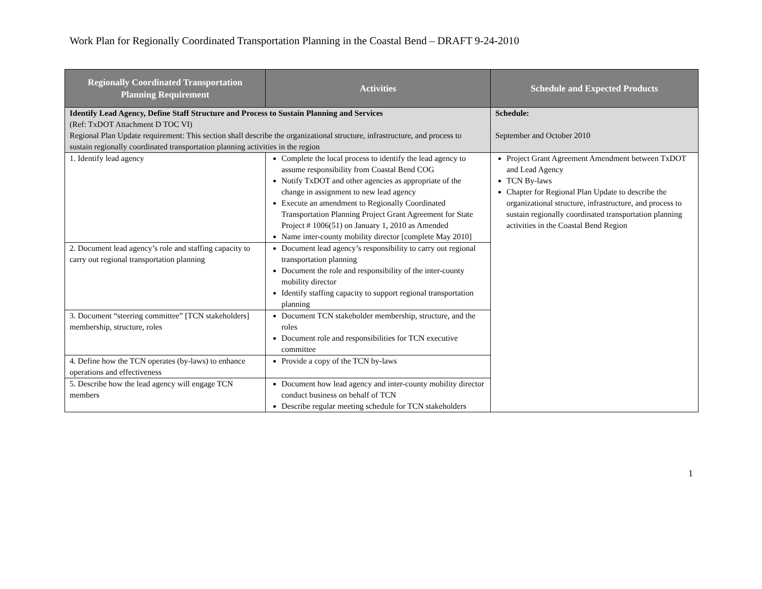Work Plan for Regionally Coordinated Transportation Planning in the Coastal Bend – DRAFT 9-24-2010
| Regionally Coordinated Transportation Planning Requirement | Activities | Schedule and Expected Products |
| --- | --- | --- |
| Identify Lead Agency, Define Staff Structure and Process to Sustain Planning and Services (Ref: TxDOT Attachment D TOC VI) Regional Plan Update requirement: This section shall describe the organizational structure, infrastructure, and process to sustain regionally coordinated transportation planning activities in the region | | Schedule: September and October 2010 |
| 1. Identify lead agency | Complete the local process to identify the lead agency to assume responsibility from Coastal Bend COG Notify TxDOT and other agencies as appropriate of the change in assignment to new lead agency Execute an amendment to Regionally Coordinated Transportation Planning Project Grant Agreement for State Project # 1006(51) on January 1, 2010 as Amended Name inter-county mobility director [complete May 2010] | Project Grant Agreement Amendment between TxDOT and Lead Agency TCN By-laws Chapter for Regional Plan Update to describe the organizational structure, infrastructure, and process to sustain regionally coordinated transportation planning activities in the Coastal Bend Region |
| 2. Document lead agency’s role and staffing capacity to carry out regional transportation planning | Document lead agency’s responsibility to carry out regional transportation planning Document the role and responsibility of the inter-county mobility director Identify staffing capacity to support regional transportation planning | |
| 3. Document “steering committee” [TCN stakeholders] membership, structure, roles | Document TCN stakeholder membership, structure, and the roles Document role and responsibilities for TCN executive committee | |
| 4. Define how the TCN operates (by-laws) to enhance operations and effectiveness | Provide a copy of the TCN by-laws | |
| 5. Describe how the lead agency will engage TCN members | Document how lead agency and inter-county mobility director conduct business on behalf of TCN Describe regular meeting schedule for TCN stakeholders | |
1